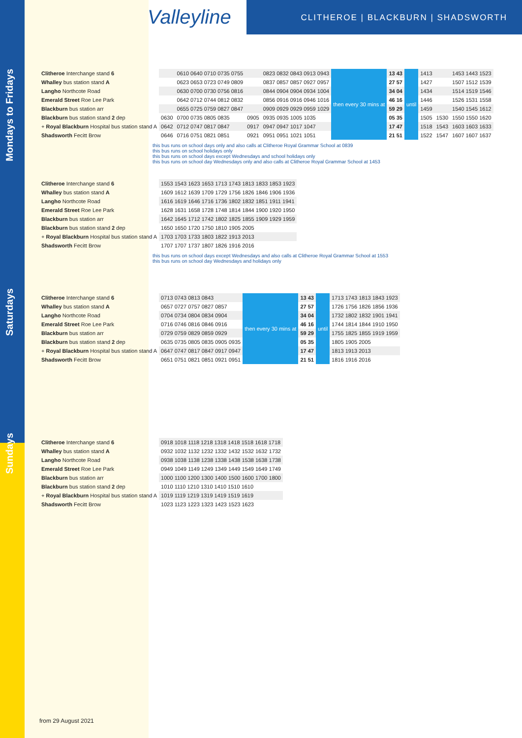Valleyline
CLITHEROE | BLACKBURN | SHADSWORTH
Mondays to Fridays
| Clitheroe Interchange stand 6 | | 0610 0640 0710 0735 0755 | | 0823 0832 0843 0913 0943 | then every 30 mins at | 13 43 | until | 1413 | | 1453 1443 1523 |
| Whalley bus station stand A | | 0623 0653 0723 0749 0809 | | 0837 0857 0857 0927 0957 | | 27 57 | | 1427 | | 1507 1512 1539 |
| Langho Northcote Road | | 0630 0700 0730 0756 0816 | | 0844 0904 0904 0934 1004 | | 34 04 | | 1434 | | 1514 1519 1546 |
| Emerald Street Roe Lee Park | | 0642 0712 0744 0812 0832 | | 0856 0916 0916 0946 1016 | | 46 16 | | 1446 | | 1526 1531 1558 |
| Blackburn bus station arr | | 0655 0725 0759 0827 0847 | | 0909 0929 0929 0959 1029 | | 59 29 | | 1459 | | 1540 1545 1612 |
| Blackburn bus station stand 2 dep | 0630 | 0700 0735 0805 0835 | 0905 | 0935 0935 1005 1035 | | 05 35 | | 1505 | 1530 | 1550 1550 1620 |
| + Royal Blackburn Hospital bus station stand A | 0642 | 0712 0747 0817 0847 | 0917 | 0947 0947 1017 1047 | | 17 47 | | 1518 | 1543 | 1603 1603 1633 |
| Shadsworth Fecitt Brow | 0646 | 0716 0751 0821 0851 | 0921 | 0951 0951 1021 1051 | | 21 51 | | 1522 | 1547 | 1607 1607 1637 |
this bus runs on school days only and also calls at Clitheroe Royal Grammar School at 0839
this bus runs on school holidays only
this bus runs on school days except Wednesdays and school holidays only
this bus runs on school day Wednesdays only and also calls at Clitheroe Royal Grammar School at 1453
| Clitheroe Interchange stand 6 | 1553 1543 1623 1653 1713 1743 1813 1833 1853 1923 |
| Whalley bus station stand A | 1609 1612 1639 1709 1729 1756 1826 1846 1906 1936 |
| Langho Northcote Road | 1616 1619 1646 1716 1736 1802 1832 1851 1911 1941 |
| Emerald Street Roe Lee Park | 1628 1631 1658 1728 1748 1814 1844 1900 1920 1950 |
| Blackburn bus station arr | 1642 1645 1712 1742 1802 1825 1855 1909 1929 1959 |
| Blackburn bus station stand 2 dep | 1650 1650 1720 1750 1810 1905 2005 |
| + Royal Blackburn Hospital bus station stand A | 1703 1703 1733 1803 1822 1913 2013 |
| Shadsworth Fecitt Brow | 1707 1707 1737 1807 1826 1916 2016 |
this bus runs on school days except Wednesdays and also calls at Clitheroe Royal Grammar School at 1553
this bus runs on school day Wednesdays and holidays only
Saturdays
| Clitheroe Interchange stand 6 | 0713 0743 0813 0843 | then every 30 mins at | 13 43 | until | 1713 1743 1813 1843 1923 |
| Whalley bus station stand A | 0657 0727 0757 0827 0857 | | 27 57 | | 1726 1756 1826 1856 1936 |
| Langho Northcote Road | 0704 0734 0804 0834 0904 | | 34 04 | | 1732 1802 1832 1901 1941 |
| Emerald Street Roe Lee Park | 0716 0746 0816 0846 0916 | | 46 16 | | 1744 1814 1844 1910 1950 |
| Blackburn bus station arr | 0729 0759 0829 0859 0929 | | 59 29 | | 1755 1825 1855 1919 1959 |
| Blackburn bus station stand 2 dep | 0635 0735 0805 0835 0905 0935 | | 05 35 | | 1805 1905 2005 |
| + Royal Blackburn Hospital bus station stand A | 0647 0747 0817 0847 0917 0947 | | 17 47 | | 1813 1913 2013 |
| Shadsworth Fecitt Brow | 0651 0751 0821 0851 0921 0951 | | 21 51 | | 1816 1916 2016 |
Sundays
| Clitheroe Interchange stand 6 | 0918 1018 1118 1218 1318 1418 1518 1618 1718 |
| Whalley bus station stand A | 0932 1032 1132 1232 1332 1432 1532 1632 1732 |
| Langho Northcote Road | 0938 1038 1138 1238 1338 1438 1538 1638 1738 |
| Emerald Street Roe Lee Park | 0949 1049 1149 1249 1349 1449 1549 1649 1749 |
| Blackburn bus station arr | 1000 1100 1200 1300 1400 1500 1600 1700 1800 |
| Blackburn bus station stand 2 dep | 1010 1110 1210 1310 1410 1510 1610 |
| + Royal Blackburn Hospital bus station stand A | 1019 1119 1219 1319 1419 1519 1619 |
| Shadsworth Fecitt Brow | 1023 1123 1223 1323 1423 1523 1623 |
from 29 August 2021